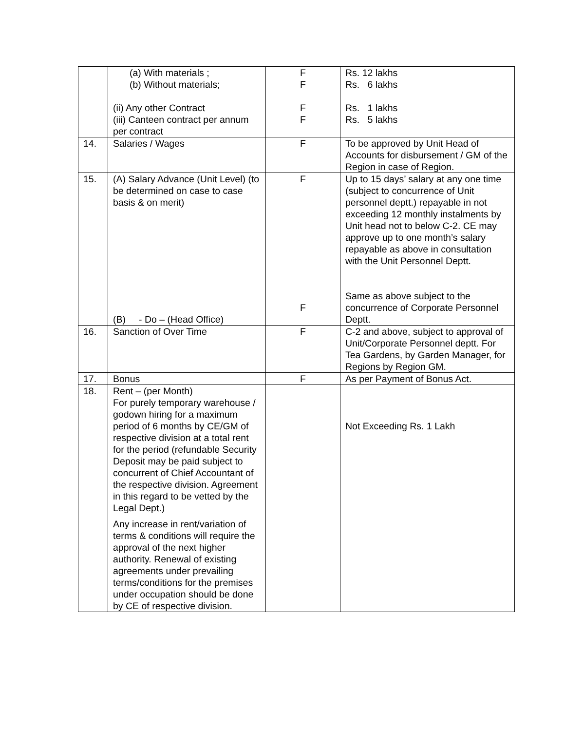| | (a) With materials ; (b) Without materials; (ii) Any other Contract (iii) Canteen contract per annum per contract | F F F F | Rs. 12 lakhs Rs. 6 lakhs Rs. 1 lakhs Rs. 5 lakhs |
| 14. | Salaries / Wages | F | To be approved by Unit Head of Accounts for disbursement / GM of the Region in case of Region. |
| 15. | (A) Salary Advance (Unit Level) (to be determined on case to case basis & on merit) (B) - Do – (Head Office) | F F | Up to 15 days’ salary at any one time (subject to concurrence of Unit personnel deptt.) repayable in not exceeding 12 monthly instalments by Unit head not to below C-2. CE may approve up to one month’s salary repayable as above in consultation with the Unit Personnel Deptt. Same as above subject to the concurrence of Corporate Personnel Deptt. |
| 16. | Sanction of Over Time | F | C-2 and above, subject to approval of Unit/Corporate Personnel deptt. For Tea Gardens, by Garden Manager, for Regions by Region GM. |
| 17. | Bonus | F | As per Payment of Bonus Act. |
| 18. | Rent – (per Month) For purely temporary warehouse / godown hiring for a maximum period of 6 months by CE/GM of respective division at a total rent for the period (refundable Security Deposit may be paid subject to concurrent of Chief Accountant of the respective division. Agreement in this regard to be vetted by the Legal Dept.) Any increase in rent/variation of terms & conditions will require the approval of the next higher authority. Renewal of existing agreements under prevailing terms/conditions for the premises under occupation should be done by CE of respective division. | | Not Exceeding Rs. 1 Lakh |